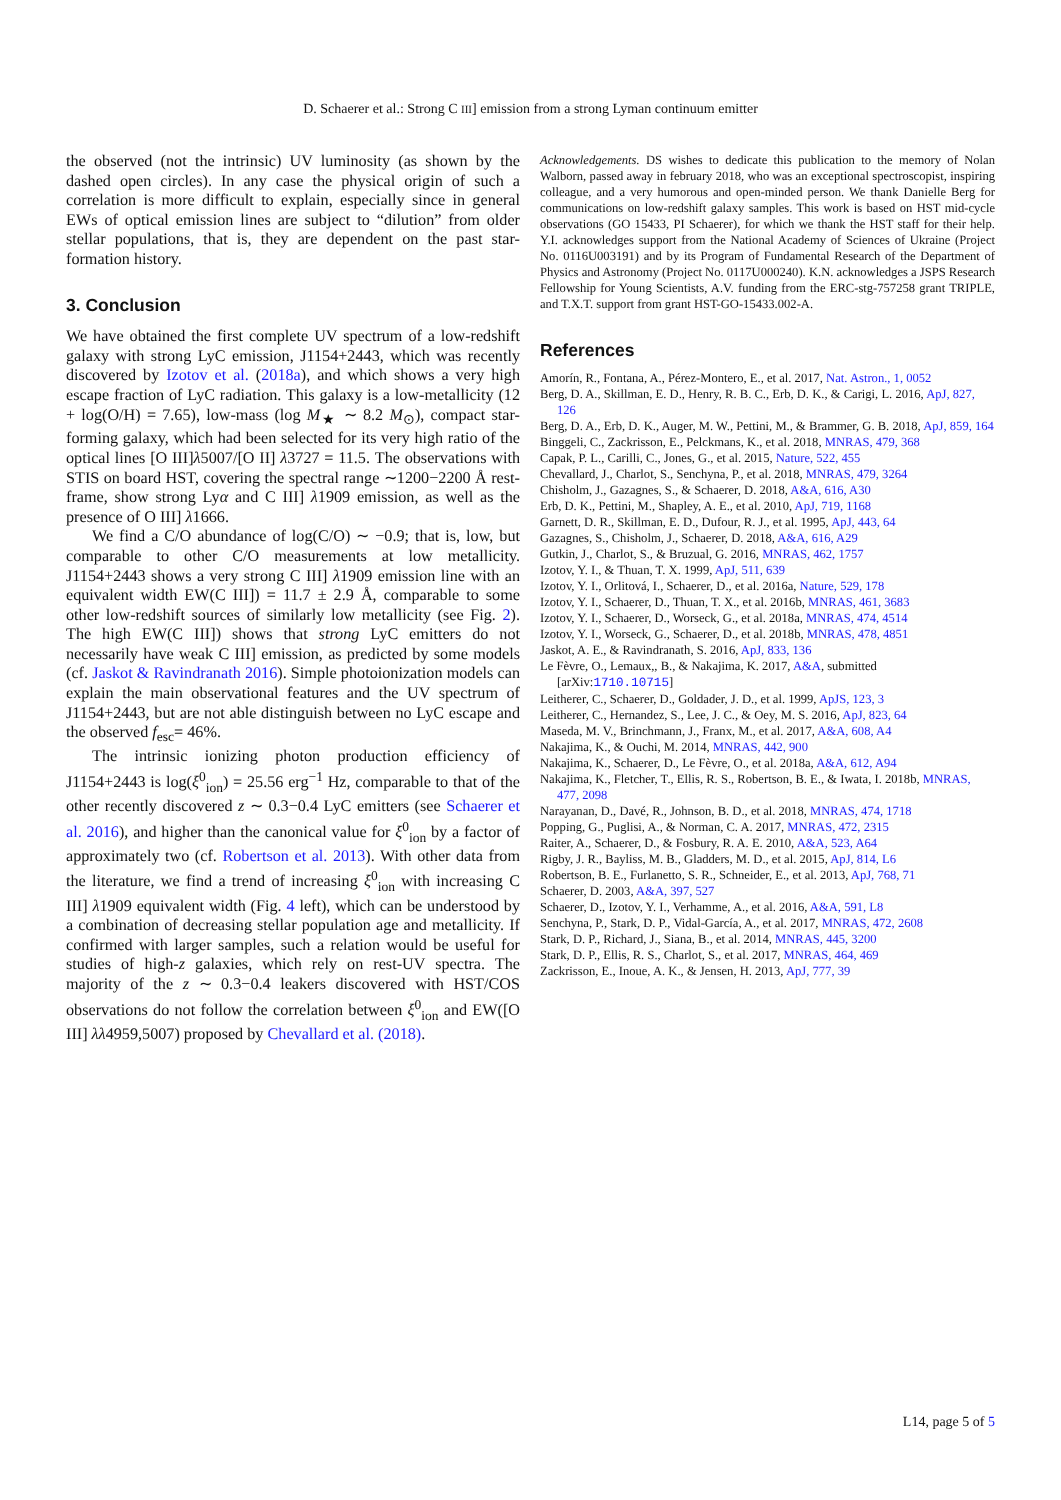D. Schaerer et al.: Strong C III] emission from a strong Lyman continuum emitter
the observed (not the intrinsic) UV luminosity (as shown by the dashed open circles). In any case the physical origin of such a correlation is more difficult to explain, especially since in general EWs of optical emission lines are subject to “dilution” from older stellar populations, that is, they are dependent on the past star-formation history.
3. Conclusion
We have obtained the first complete UV spectrum of a low-redshift galaxy with strong LyC emission, J1154+2443, which was recently discovered by Izotov et al. (2018a), and which shows a very high escape fraction of LyC radiation. This galaxy is a low-metallicity (12 + log(O/H) = 7.65), low-mass (log M<sub>★</sub> ∼ 8.2 M<sub>⊙</sub>), compact star-forming galaxy, which had been selected for its very high ratio of the optical lines [O III]λ5007/[O II] λ3727 = 11.5. The observations with STIS on board HST, covering the spectral range ∼1200−2200 Å rest-frame, show strong Lyα and C III] λ1909 emission, as well as the presence of O III] λ1666.
We find a C/O abundance of log(C/O) ∼ −0.9; that is, low, but comparable to other C/O measurements at low metallicity. J1154+2443 shows a very strong C III] λ1909 emission line with an equivalent width EW(C III]) = 11.7 ± 2.9 Å, comparable to some other low-redshift sources of similarly low metallicity (see Fig. 2). The high EW(C III]) shows that strong LyC emitters do not necessarily have weak C III] emission, as predicted by some models (cf. Jaskot & Ravindranath 2016). Simple photoionization models can explain the main observational features and the UV spectrum of J1154+2443, but are not able distinguish between no LyC escape and the observed f<sub>esc</sub>= 46%.
The intrinsic ionizing photon production efficiency of J1154+2443 is log(ξ<sup>0</sup><sub>ion</sub>) = 25.56 erg<sup>−1</sup> Hz, comparable to that of the other recently discovered z ∼ 0.3−0.4 LyC emitters (see Schaerer et al. 2016), and higher than the canonical value for ξ<sup>0</sup><sub>ion</sub> by a factor of approximately two (cf. Robertson et al. 2013). With other data from the literature, we find a trend of increasing ξ<sup>0</sup><sub>ion</sub> with increasing C III] λ1909 equivalent width (Fig. 4 left), which can be understood by a combination of decreasing stellar population age and metallicity. If confirmed with larger samples, such a relation would be useful for studies of high-z galaxies, which rely on rest-UV spectra. The majority of the z ∼ 0.3−0.4 leakers discovered with HST/COS observations do not follow the correlation between ξ<sup>0</sup><sub>ion</sub> and EW([O III] λλ4959,5007) proposed by Chevallard et al. (2018).
Acknowledgements. DS wishes to dedicate this publication to the memory of Nolan Walborn, passed away in february 2018, who was an exceptional spectroscopist, inspiring colleague, and a very humorous and open-minded person. We thank Danielle Berg for communications on low-redshift galaxy samples. This work is based on HST mid-cycle observations (GO 15433, PI Schaerer), for which we thank the HST staff for their help. Y.I. acknowledges support from the National Academy of Sciences of Ukraine (Project No. 0116U003191) and by its Program of Fundamental Research of the Department of Physics and Astronomy (Project No. 0117U000240). K.N. acknowledges a JSPS Research Fellowship for Young Scientists, A.V. funding from the ERC-stg-757258 grant TRIPLE, and T.X.T. support from grant HST-GO-15433.002-A.
References
Amorín, R., Fontana, A., Pérez-Montero, E., et al. 2017, Nat. Astron., 1, 0052
Berg, D. A., Skillman, E. D., Henry, R. B. C., Erb, D. K., & Carigi, L. 2016, ApJ, 827, 126
Berg, D. A., Erb, D. K., Auger, M. W., Pettini, M., & Brammer, G. B. 2018, ApJ, 859, 164
Binggeli, C., Zackrisson, E., Pelckmans, K., et al. 2018, MNRAS, 479, 368
Capak, P. L., Carilli, C., Jones, G., et al. 2015, Nature, 522, 455
Chevallard, J., Charlot, S., Senchyna, P., et al. 2018, MNRAS, 479, 3264
Chisholm, J., Gazagnes, S., & Schaerer, D. 2018, A&A, 616, A30
Erb, D. K., Pettini, M., Shapley, A. E., et al. 2010, ApJ, 719, 1168
Garnett, D. R., Skillman, E. D., Dufour, R. J., et al. 1995, ApJ, 443, 64
Gazagnes, S., Chisholm, J., Schaerer, D. 2018, A&A, 616, A29
Gutkin, J., Charlot, S., & Bruzual, G. 2016, MNRAS, 462, 1757
Izotov, Y. I., & Thuan, T. X. 1999, ApJ, 511, 639
Izotov, Y. I., Orlitová, I., Schaerer, D., et al. 2016a, Nature, 529, 178
Izotov, Y. I., Schaerer, D., Thuan, T. X., et al. 2016b, MNRAS, 461, 3683
Izotov, Y. I., Schaerer, D., Worseck, G., et al. 2018a, MNRAS, 474, 4514
Izotov, Y. I., Worseck, G., Schaerer, D., et al. 2018b, MNRAS, 478, 4851
Jaskot, A. E., & Ravindranath, S. 2016, ApJ, 833, 136
Le Fèvre, O., Lemaux,, B., & Nakajima, K. 2017, A&A, submitted [arXiv:1710.10715]
Leitherer, C., Schaerer, D., Goldader, J. D., et al. 1999, ApJS, 123, 3
Leitherer, C., Hernandez, S., Lee, J. C., & Oey, M. S. 2016, ApJ, 823, 64
Maseda, M. V., Brinchmann, J., Franx, M., et al. 2017, A&A, 608, A4
Nakajima, K., & Ouchi, M. 2014, MNRAS, 442, 900
Nakajima, K., Schaerer, D., Le Fèvre, O., et al. 2018a, A&A, 612, A94
Nakajima, K., Fletcher, T., Ellis, R. S., Robertson, B. E., & Iwata, I. 2018b, MNRAS, 477, 2098
Narayanan, D., Davé, R., Johnson, B. D., et al. 2018, MNRAS, 474, 1718
Popping, G., Puglisi, A., & Norman, C. A. 2017, MNRAS, 472, 2315
Raiter, A., Schaerer, D., & Fosbury, R. A. E. 2010, A&A, 523, A64
Rigby, J. R., Bayliss, M. B., Gladders, M. D., et al. 2015, ApJ, 814, L6
Robertson, B. E., Furlanetto, S. R., Schneider, E., et al. 2013, ApJ, 768, 71
Schaerer, D. 2003, A&A, 397, 527
Schaerer, D., Izotov, Y. I., Verhamme, A., et al. 2016, A&A, 591, L8
Senchyna, P., Stark, D. P., Vidal-García, A., et al. 2017, MNRAS, 472, 2608
Stark, D. P., Richard, J., Siana, B., et al. 2014, MNRAS, 445, 3200
Stark, D. P., Ellis, R. S., Charlot, S., et al. 2017, MNRAS, 464, 469
Zackrisson, E., Inoue, A. K., & Jensen, H. 2013, ApJ, 777, 39
L14, page 5 of 5